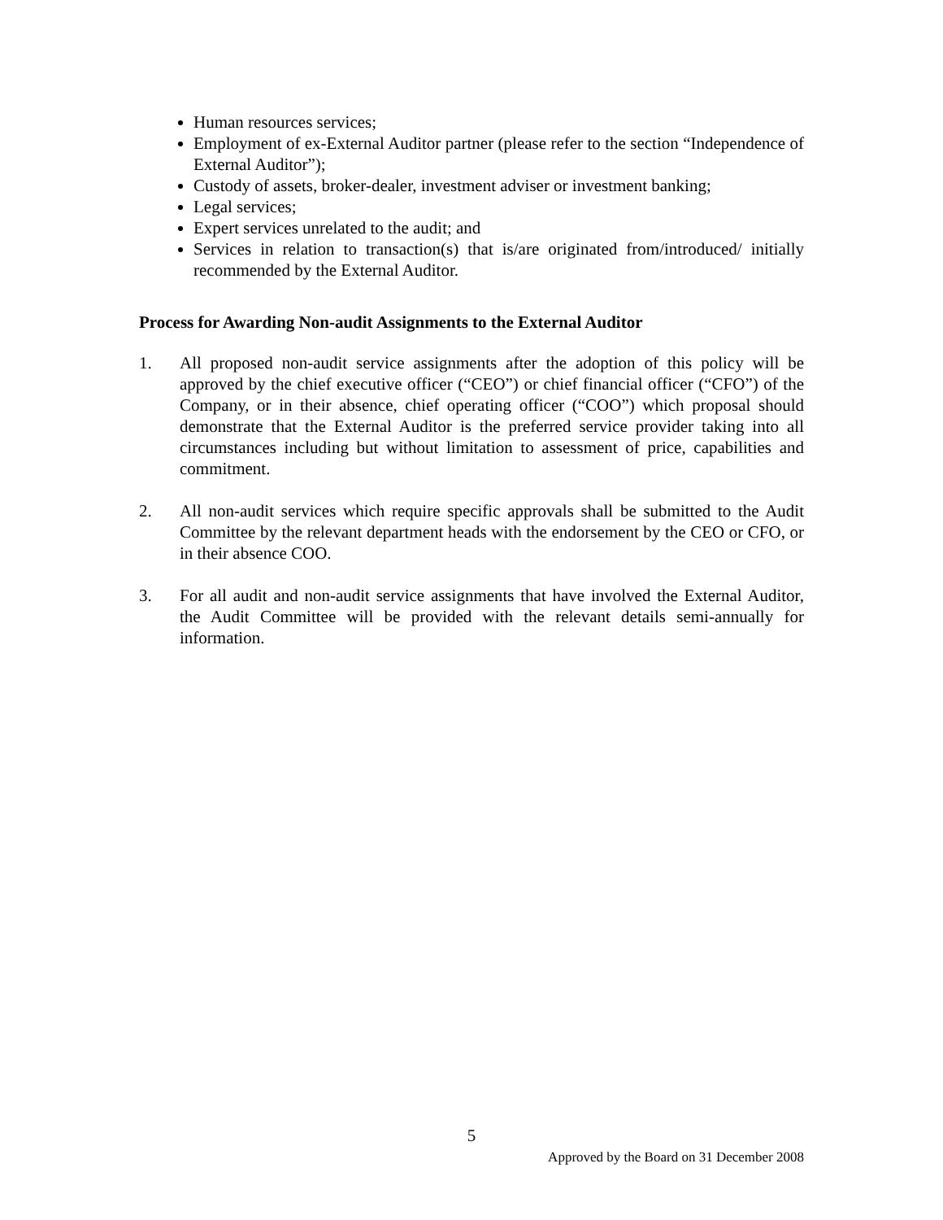Human resources services;
Employment of ex-External Auditor partner (please refer to the section “Independence of External Auditor”);
Custody of assets, broker-dealer, investment adviser or investment banking;
Legal services;
Expert services unrelated to the audit; and
Services in relation to transaction(s) that is/are originated from/introduced/ initially recommended by the External Auditor.
Process for Awarding Non-audit Assignments to the External Auditor
1. All proposed non-audit service assignments after the adoption of this policy will be approved by the chief executive officer (“CEO”) or chief financial officer (“CFO”) of the Company, or in their absence, chief operating officer (“COO”) which proposal should demonstrate that the External Auditor is the preferred service provider taking into all circumstances including but without limitation to assessment of price, capabilities and commitment.
2. All non-audit services which require specific approvals shall be submitted to the Audit Committee by the relevant department heads with the endorsement by the CEO or CFO, or in their absence COO.
3. For all audit and non-audit service assignments that have involved the External Auditor, the Audit Committee will be provided with the relevant details semi-annually for information.
5
Approved by the Board on 31 December 2008